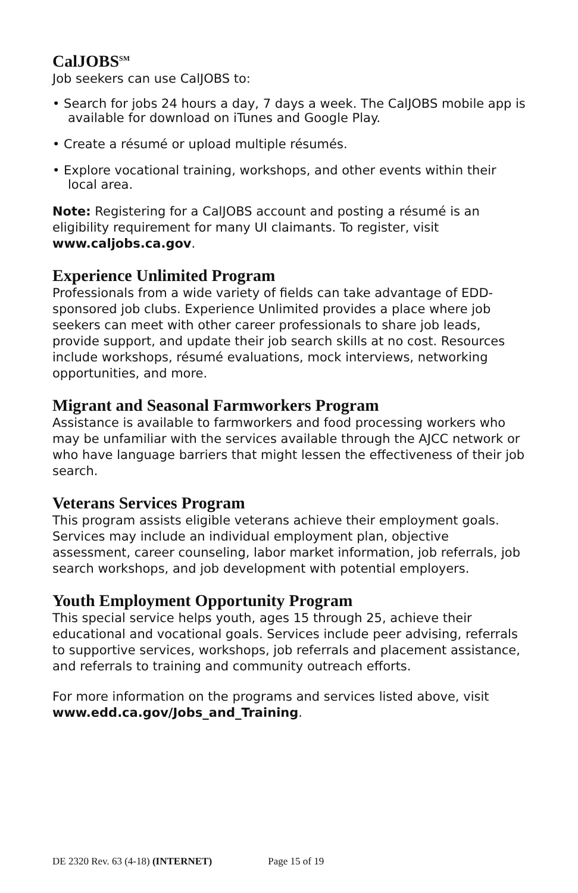CalJOBS<sup>SM</sup>
Job seekers can use CalJOBS to:
• Search for jobs 24 hours a day, 7 days a week. The CalJOBS mobile app is available for download on iTunes and Google Play.
• Create a résumé or upload multiple résumés.
• Explore vocational training, workshops, and other events within their local area.
Note: Registering for a CalJOBS account and posting a résumé is an eligibility requirement for many UI claimants. To register, visit www.caljobs.ca.gov.
Experience Unlimited Program
Professionals from a wide variety of fields can take advantage of EDD-sponsored job clubs. Experience Unlimited provides a place where job seekers can meet with other career professionals to share job leads, provide support, and update their job search skills at no cost. Resources include workshops, résumé evaluations, mock interviews, networking opportunities, and more.
Migrant and Seasonal Farmworkers Program
Assistance is available to farmworkers and food processing workers who may be unfamiliar with the services available through the AJCC network or who have language barriers that might lessen the effectiveness of their job search.
Veterans Services Program
This program assists eligible veterans achieve their employment goals. Services may include an individual employment plan, objective assessment, career counseling, labor market information, job referrals, job search workshops, and job development with potential employers.
Youth Employment Opportunity Program
This special service helps youth, ages 15 through 25, achieve their educational and vocational goals. Services include peer advising, referrals to supportive services, workshops, job referrals and placement assistance, and referrals to training and community outreach efforts.
For more information on the programs and services listed above, visit www.edd.ca.gov/Jobs_and_Training.
DE 2320 Rev. 63 (4-18) (INTERNET) Page 15 of 19